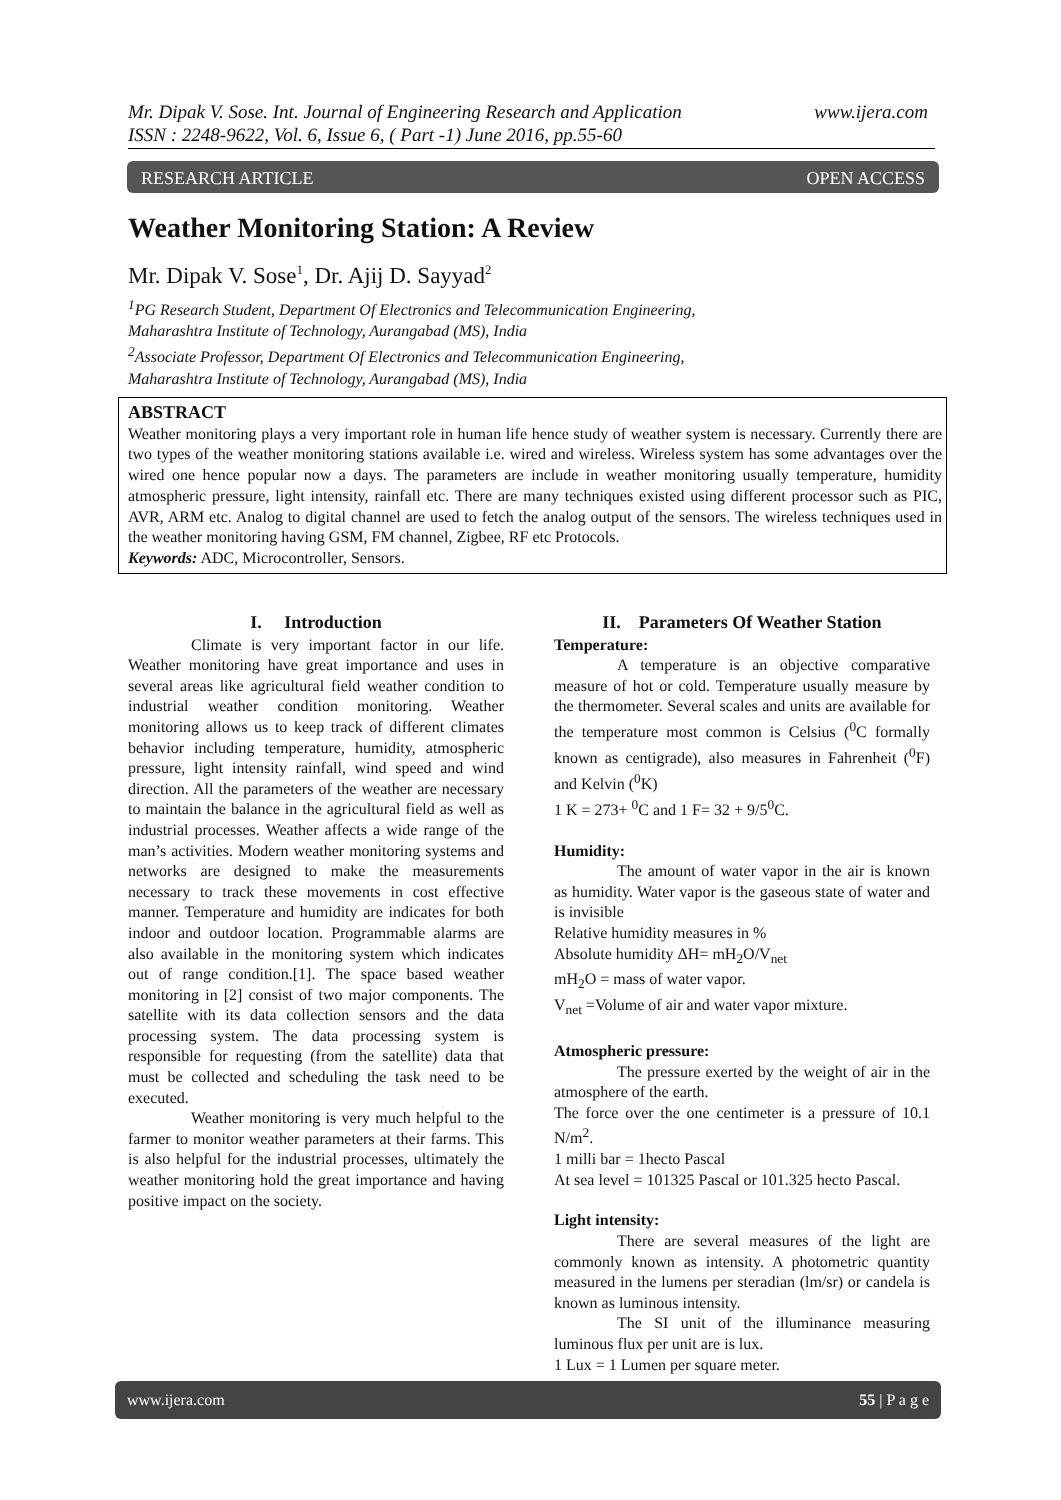www.ijera.com Mr. Dipak V. Sose. Int. Journal of Engineering Research and Application
ISSN : 2248-9622, Vol. 6, Issue 6, ( Part -1) June 2016, pp.55-60
OPEN ACCESS RESEARCH ARTICLE
Weather Monitoring Station: A Review
Mr. Dipak V. Sose<sup>1</sup>, Dr. Ajij D. Sayyad<sup>2</sup>
<sup>1</sup> PG Research Student, Department Of Electronics and Telecommunication Engineering,
Maharashtra Institute of Technology, Aurangabad (MS), India
<sup>2</sup> Associate Professor, Department Of Electronics and Telecommunication Engineering,
Maharashtra Institute of Technology, Aurangabad (MS), India
ABSTRACT
Weather monitoring plays a very important role in human life hence study of weather system is necessary. Currently there are two types of the weather monitoring stations available i.e. wired and wireless. Wireless system has some advantages over the wired one hence popular now a days. The parameters are include in weather monitoring usually temperature, humidity atmospheric pressure, light intensity, rainfall etc. There are many techniques existed using different processor such as PIC, AVR, ARM etc. Analog to digital channel are used to fetch the analog output of the sensors. The wireless techniques used in the weather monitoring having GSM, FM channel, Zigbee, RF etc Protocols.
Keywords: ADC, Microcontroller, Sensors.
I. Introduction
Climate is very important factor in our life. Weather monitoring have great importance and uses in several areas like agricultural field weather condition to industrial weather condition monitoring. Weather monitoring allows us to keep track of different climates behavior including temperature, humidity, atmospheric pressure, light intensity rainfall, wind speed and wind direction. All the parameters of the weather are necessary to maintain the balance in the agricultural field as well as industrial processes. Weather affects a wide range of the man’s activities. Modern weather monitoring systems and networks are designed to make the measurements necessary to track these movements in cost effective manner. Temperature and humidity are indicates for both indoor and outdoor location. Programmable alarms are also available in the monitoring system which indicates out of range condition.[1]. The space based weather monitoring in [2] consist of two major components. The satellite with its data collection sensors and the data processing system. The data processing system is responsible for requesting (from the satellite) data that must be collected and scheduling the task need to be executed.
Weather monitoring is very much helpful to the farmer to monitor weather parameters at their farms. This is also helpful for the industrial processes, ultimately the weather monitoring hold the great importance and having positive impact on the society.
II. Parameters Of Weather Station
Temperature:
A temperature is an objective comparative measure of hot or cold. Temperature usually measure by the thermometer. Several scales and units are available for the temperature most common is Celsius (<sup>0</sup>C formally known as centigrade), also measures in Fahrenheit (<sup>0</sup>F) and Kelvin (<sup>0</sup>K)
1 K = 273+ <sup>0</sup>C and 1 F= 32 + 9/5<sup>0</sup>C.
Humidity:
The amount of water vapor in the air is known as humidity. Water vapor is the gaseous state of water and is invisible
Relative humidity measures in %
Absolute humidity ΔH= mH<sub>2</sub>O/V<sub>net</sub>
mH<sub>2</sub>O = mass of water vapor.
V<sub>net</sub> =Volume of air and water vapor mixture.
Atmospheric pressure:
The pressure exerted by the weight of air in the atmosphere of the earth.
The force over the one centimeter is a pressure of 10.1 N/m<sup>2</sup>.
1 milli bar = 1hecto Pascal
At sea level = 101325 Pascal or 101.325 hecto Pascal.
Light intensity:
There are several measures of the light are commonly known as intensity. A photometric quantity measured in the lumens per steradian (lm/sr) or candela is known as luminous intensity.
The SI unit of the illuminance measuring luminous flux per unit are is lux.
1 Lux = 1 Lumen per square meter.
55 | P a g e www.ijera.com